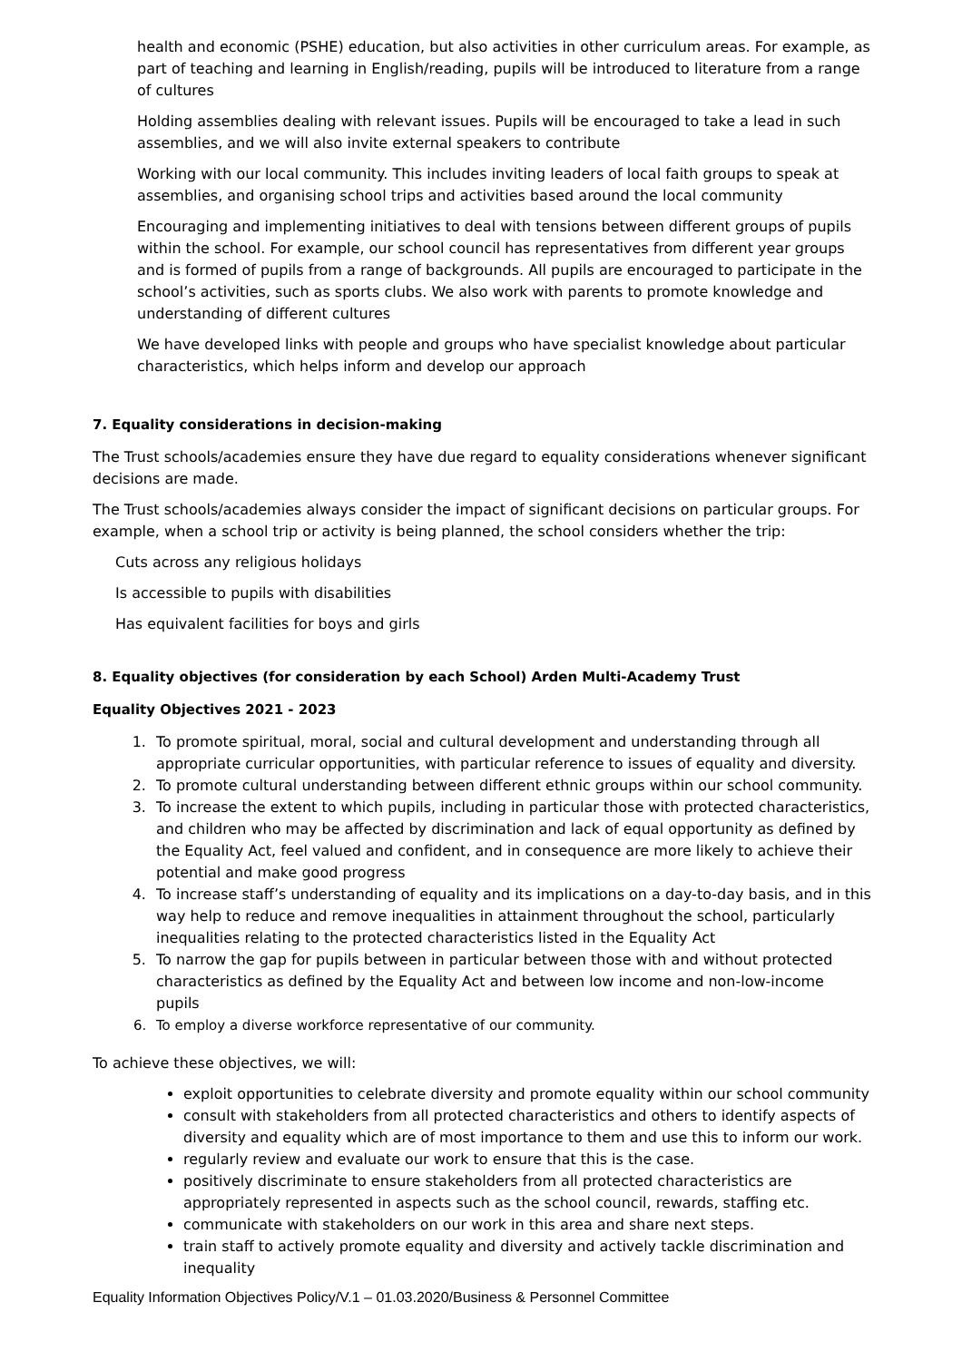health and economic (PSHE) education, but also activities in other curriculum areas. For example, as part of teaching and learning in English/reading, pupils will be introduced to literature from a range of cultures
Holding assemblies dealing with relevant issues. Pupils will be encouraged to take a lead in such assemblies, and we will also invite external speakers to contribute
Working with our local community. This includes inviting leaders of local faith groups to speak at assemblies, and organising school trips and activities based around the local community
Encouraging and implementing initiatives to deal with tensions between different groups of pupils within the school. For example, our school council has representatives from different year groups and is formed of pupils from a range of backgrounds. All pupils are encouraged to participate in the school’s activities, such as sports clubs. We also work with parents to promote knowledge and understanding of different cultures
We have developed links with people and groups who have specialist knowledge about particular characteristics, which helps inform and develop our approach
7. Equality considerations in decision-making
The Trust schools/academies ensure they have due regard to equality considerations whenever significant decisions are made.
The Trust schools/academies always consider the impact of significant decisions on particular groups. For example, when a school trip or activity is being planned, the school considers whether the trip:
Cuts across any religious holidays
Is accessible to pupils with disabilities
Has equivalent facilities for boys and girls
8. Equality objectives (for consideration by each School) Arden Multi-Academy Trust
Equality Objectives 2021 - 2023
1. To promote spiritual, moral, social and cultural development and understanding through all appropriate curricular opportunities, with particular reference to issues of equality and diversity.
2. To promote cultural understanding between different ethnic groups within our school community.
3. To increase the extent to which pupils, including in particular those with protected characteristics, and children who may be affected by discrimination and lack of equal opportunity as defined by the Equality Act, feel valued and confident, and in consequence are more likely to achieve their potential and make good progress
4. To increase staff’s understanding of equality and its implications on a day-to-day basis, and in this way help to reduce and remove inequalities in attainment throughout the school, particularly inequalities relating to the protected characteristics listed in the Equality Act
5. To narrow the gap for pupils between in particular between those with and without protected characteristics as defined by the Equality Act and between low income and non-low-income pupils
6. To employ a diverse workforce representative of our community.
To achieve these objectives, we will:
exploit opportunities to celebrate diversity and promote equality within our school community
consult with stakeholders from all protected characteristics and others to identify aspects of diversity and equality which are of most importance to them and use this to inform our work.
regularly review and evaluate our work to ensure that this is the case.
positively discriminate to ensure stakeholders from all protected characteristics are appropriately represented in aspects such as the school council, rewards, staffing etc.
communicate with stakeholders on our work in this area and share next steps.
train staff to actively promote equality and diversity and actively tackle discrimination and inequality
Equality Information Objectives Policy/V.1 – 01.03.2020/Business & Personnel Committee